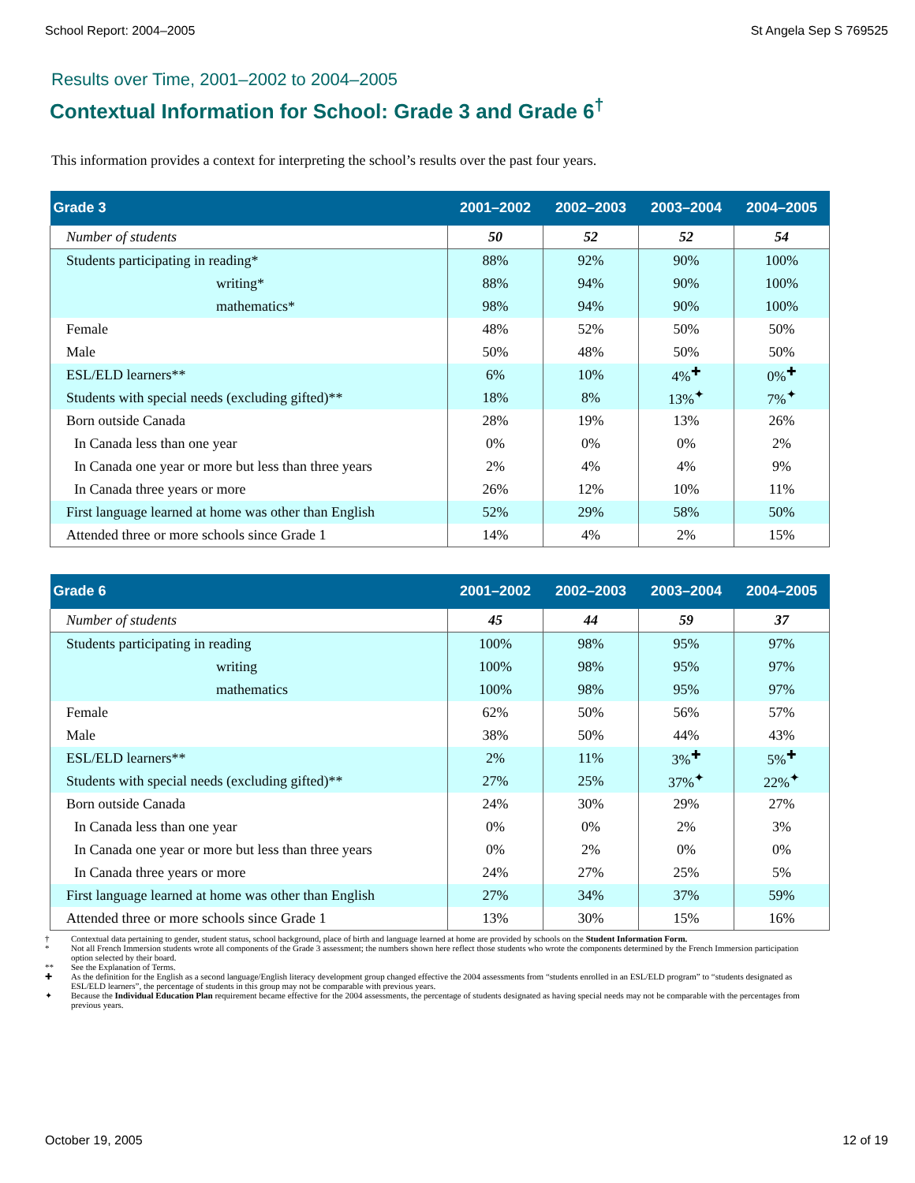School Report: 2004–2005 St Angela Sep S 769525
Results over Time, 2001–2002 to 2004–2005
Contextual Information for School: Grade 3 and Grade 6<sup>†</sup>
This information provides a context for interpreting the school’s results over the past four years.
| Grade 3 | 2001–2002 | 2002–2003 | 2003–2004 | 2004–2005 |
| --- | --- | --- | --- | --- |
| Number of students | 50 | 52 | 52 | 54 |
| Students participating in reading* | 88% | 92% | 90% | 100% |
| writing* | 88% | 94% | 90% | 100% |
| mathematics* | 98% | 94% | 90% | 100% |
| Female | 48% | 52% | 50% | 50% |
| Male | 50% | 48% | 50% | 50% |
| ESL/ELD learners** | 6% | 10% | 4%<sup>✚</sup> | 0%<sup>✚</sup> |
| Students with special needs (excluding gifted)** | 18% | 8% | 13%<sup>✦</sup> | 7%<sup>✦</sup> |
| Born outside Canada | 28% | 19% | 13% | 26% |
| In Canada less than one year | 0% | 0% | 0% | 2% |
| In Canada one year or more but less than three years | 2% | 4% | 4% | 9% |
| In Canada three years or more | 26% | 12% | 10% | 11% |
| First language learned at home was other than English | 52% | 29% | 58% | 50% |
| Attended three or more schools since Grade 1 | 14% | 4% | 2% | 15% |
| Grade 6 | 2001–2002 | 2002–2003 | 2003–2004 | 2004–2005 |
| --- | --- | --- | --- | --- |
| Number of students | 45 | 44 | 59 | 37 |
| Students participating in reading | 100% | 98% | 95% | 97% |
| writing | 100% | 98% | 95% | 97% |
| mathematics | 100% | 98% | 95% | 97% |
| Female | 62% | 50% | 56% | 57% |
| Male | 38% | 50% | 44% | 43% |
| ESL/ELD learners** | 2% | 11% | 3%<sup>✚</sup> | 5%<sup>✚</sup> |
| Students with special needs (excluding gifted)** | 27% | 25% | 37%<sup>✦</sup> | 22%<sup>✦</sup> |
| Born outside Canada | 24% | 30% | 29% | 27% |
| In Canada less than one year | 0% | 0% | 2% | 3% |
| In Canada one year or more but less than three years | 0% | 2% | 0% | 0% |
| In Canada three years or more | 24% | 27% | 25% | 5% |
| First language learned at home was other than English | 27% | 34% | 37% | 59% |
| Attended three or more schools since Grade 1 | 13% | 30% | 15% | 16% |
† Contextual data pertaining to gender, student status, school background, place of birth and language learned at home are provided by schools on the Student Information Form.
* Not all French Immersion students wrote all components of the Grade 3 assessment; the numbers shown here reflect those students who wrote the components determined by the French Immersion participation option selected by their board.
** See the Explanation of Terms.
✚ As the definition for the English as a second language/English literacy development group changed effective the 2004 assessments from “students enrolled in an ESL/ELD program” to “students designated as ESL/ELD learners”, the percentage of students in this group may not be comparable with previous years.
✦ Because the Individual Education Plan requirement became effective for the 2004 assessments, the percentage of students designated as having special needs may not be comparable with the percentages from previous years.
October 19, 2005 12 of 19